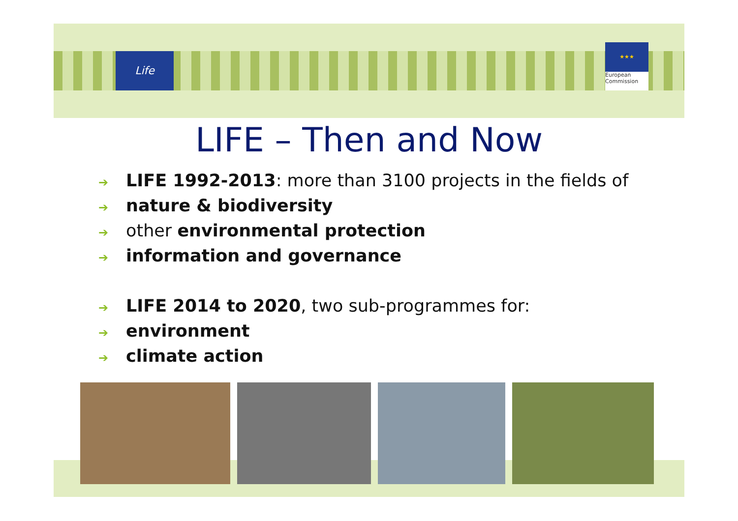Life
★★★
European
Commission
LIFE – Then and Now
➔ LIFE 1992-2013: more than 3100 projects in the fields of
➔ nature & biodiversity
➔ other environmental protection
➔ information and governance
➔ LIFE 2014 to 2020, two sub-programmes for:
➔ environment
➔ climate action